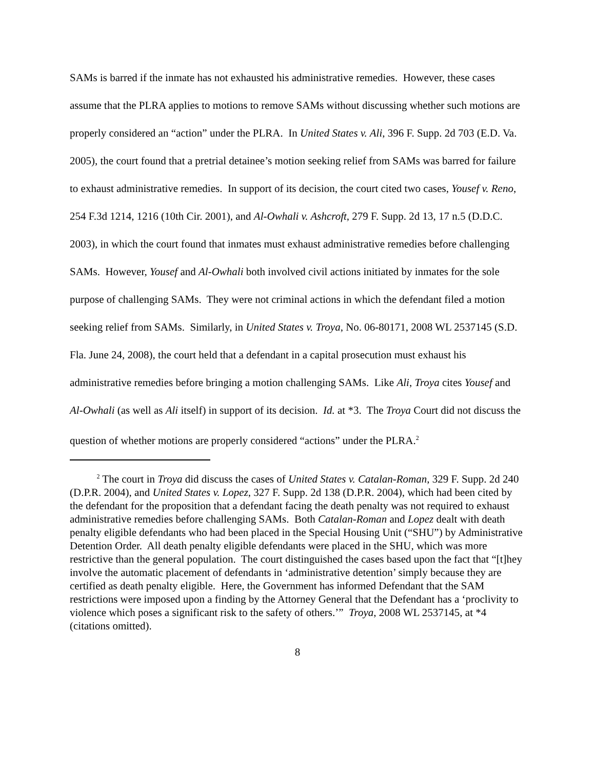SAMs is barred if the inmate has not exhausted his administrative remedies. However, these cases assume that the PLRA applies to motions to remove SAMs without discussing whether such motions are properly considered an “action” under the PLRA. In United States v. Ali, 396 F. Supp. 2d 703 (E.D. Va. 2005), the court found that a pretrial detainee’s motion seeking relief from SAMs was barred for failure to exhaust administrative remedies. In support of its decision, the court cited two cases, Yousef v. Reno, 254 F.3d 1214, 1216 (10th Cir. 2001), and Al-Owhali v. Ashcroft, 279 F. Supp. 2d 13, 17 n.5 (D.D.C. 2003), in which the court found that inmates must exhaust administrative remedies before challenging SAMs. However, Yousef and Al-Owhali both involved civil actions initiated by inmates for the sole purpose of challenging SAMs. They were not criminal actions in which the defendant filed a motion seeking relief from SAMs. Similarly, in United States v. Troya, No. 06-80171, 2008 WL 2537145 (S.D. Fla. June 24, 2008), the court held that a defendant in a capital prosecution must exhaust his administrative remedies before bringing a motion challenging SAMs. Like Ali, Troya cites Yousef and Al-Owhali (as well as Ali itself) in support of its decision. Id. at *3. The Troya Court did not discuss the question of whether motions are properly considered “actions” under the PLRA.<sup>2</sup>
<sup>2</sup> The court in Troya did discuss the cases of United States v. Catalan-Roman, 329 F. Supp. 2d 240 (D.P.R. 2004), and United States v. Lopez, 327 F. Supp. 2d 138 (D.P.R. 2004), which had been cited by the defendant for the proposition that a defendant facing the death penalty was not required to exhaust administrative remedies before challenging SAMs. Both Catalan-Roman and Lopez dealt with death penalty eligible defendants who had been placed in the Special Housing Unit (“SHU”) by Administrative Detention Order. All death penalty eligible defendants were placed in the SHU, which was more restrictive than the general population. The court distinguished the cases based upon the fact that “[t]hey involve the automatic placement of defendants in ‘administrative detention’ simply because they are certified as death penalty eligible. Here, the Government has informed Defendant that the SAM restrictions were imposed upon a finding by the Attorney General that the Defendant has a ‘proclivity to violence which poses a significant risk to the safety of others.’” Troya, 2008 WL 2537145, at *4 (citations omitted).
8